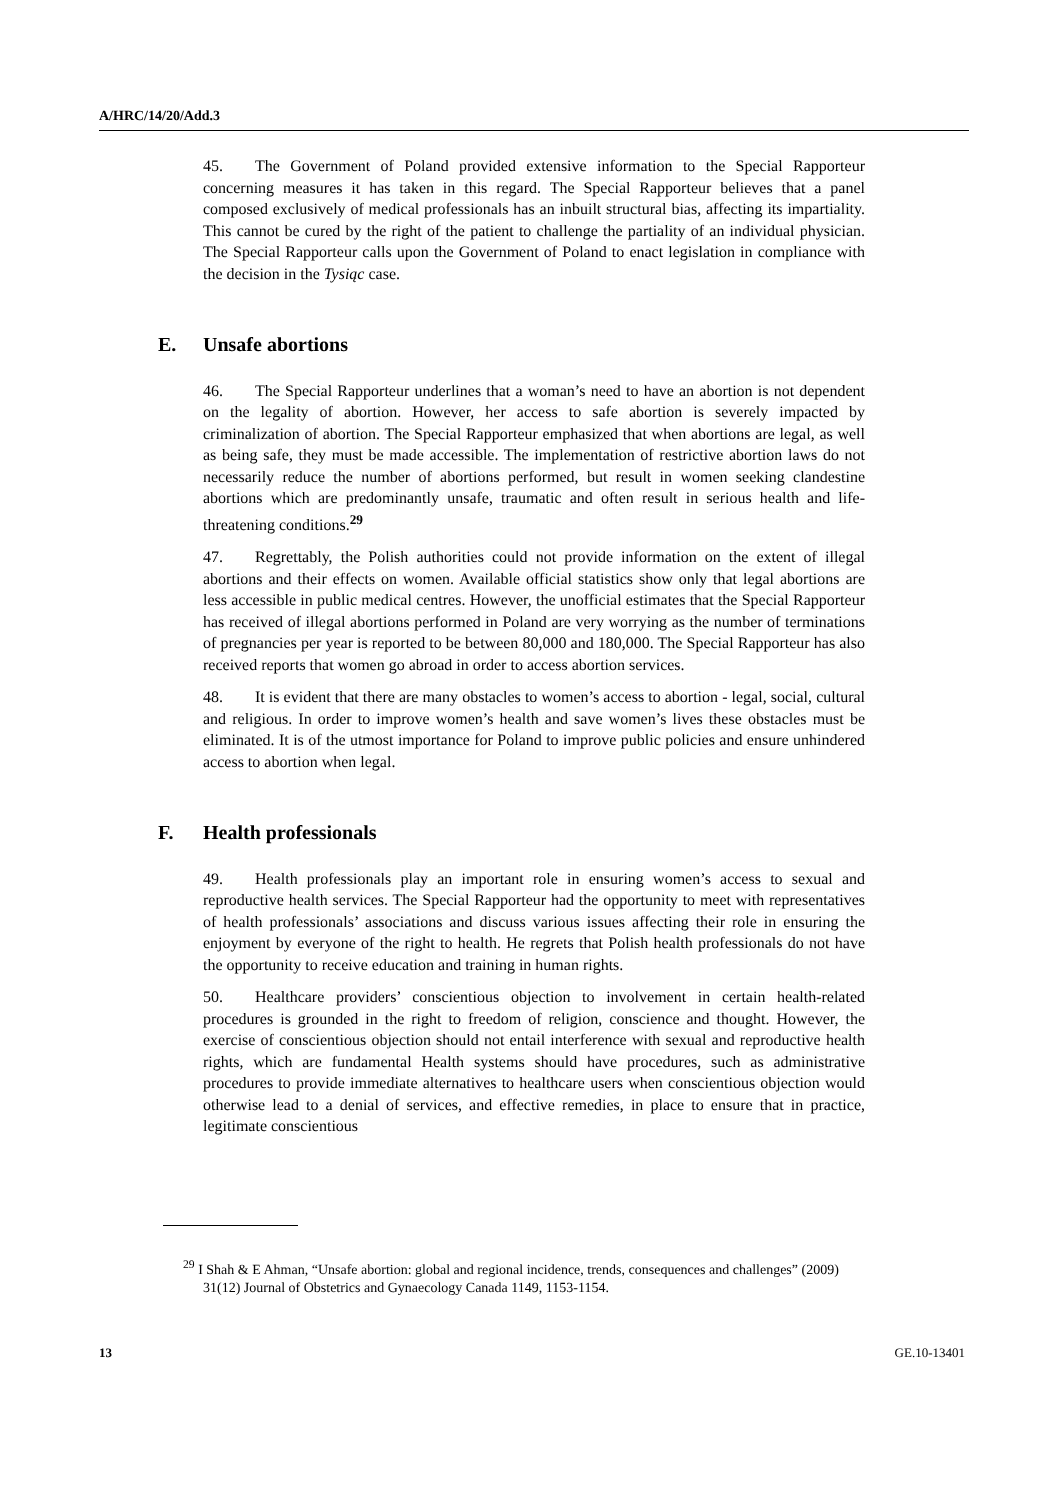A/HRC/14/20/Add.3
45. The Government of Poland provided extensive information to the Special Rapporteur concerning measures it has taken in this regard. The Special Rapporteur believes that a panel composed exclusively of medical professionals has an inbuilt structural bias, affecting its impartiality. This cannot be cured by the right of the patient to challenge the partiality of an individual physician. The Special Rapporteur calls upon the Government of Poland to enact legislation in compliance with the decision in the Tysiąc case.
E. Unsafe abortions
46. The Special Rapporteur underlines that a woman’s need to have an abortion is not dependent on the legality of abortion. However, her access to safe abortion is severely impacted by criminalization of abortion. The Special Rapporteur emphasized that when abortions are legal, as well as being safe, they must be made accessible. The implementation of restrictive abortion laws do not necessarily reduce the number of abortions performed, but result in women seeking clandestine abortions which are predominantly unsafe, traumatic and often result in serious health and life-threatening conditions.<sup>29</sup>
47. Regrettably, the Polish authorities could not provide information on the extent of illegal abortions and their effects on women. Available official statistics show only that legal abortions are less accessible in public medical centres. However, the unofficial estimates that the Special Rapporteur has received of illegal abortions performed in Poland are very worrying as the number of terminations of pregnancies per year is reported to be between 80,000 and 180,000. The Special Rapporteur has also received reports that women go abroad in order to access abortion services.
48. It is evident that there are many obstacles to women’s access to abortion - legal, social, cultural and religious. In order to improve women’s health and save women’s lives these obstacles must be eliminated. It is of the utmost importance for Poland to improve public policies and ensure unhindered access to abortion when legal.
F. Health professionals
49. Health professionals play an important role in ensuring women’s access to sexual and reproductive health services. The Special Rapporteur had the opportunity to meet with representatives of health professionals’ associations and discuss various issues affecting their role in ensuring the enjoyment by everyone of the right to health. He regrets that Polish health professionals do not have the opportunity to receive education and training in human rights.
50. Healthcare providers’ conscientious objection to involvement in certain health-related procedures is grounded in the right to freedom of religion, conscience and thought. However, the exercise of conscientious objection should not entail interference with sexual and reproductive health rights, which are fundamental Health systems should have procedures, such as administrative procedures to provide immediate alternatives to healthcare users when conscientious objection would otherwise lead to a denial of services, and effective remedies, in place to ensure that in practice, legitimate conscientious
<sup>29</sup> I Shah & E Ahman, “Unsafe abortion: global and regional incidence, trends, consequences and challenges” (2009) 31(12) Journal of Obstetrics and Gynaecology Canada 1149, 1153-1154.
13 GE.10-13401